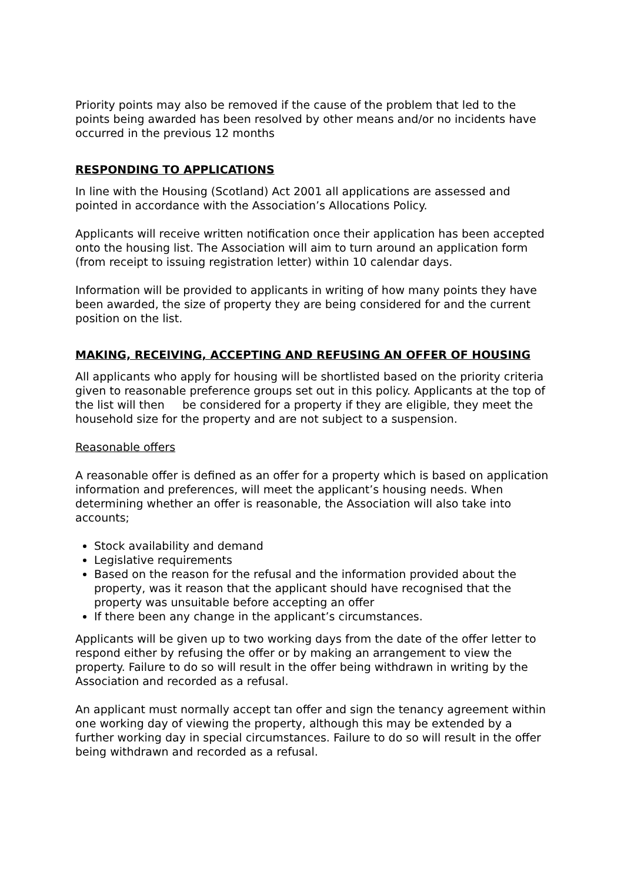Priority points may also be removed if the cause of the problem that led to the points being awarded has been resolved by other means and/or no incidents have occurred in the previous 12 months
RESPONDING TO APPLICATIONS
In line with the Housing (Scotland) Act 2001 all applications are assessed and pointed in accordance with the Association’s Allocations Policy.
Applicants will receive written notification once their application has been accepted onto the housing list. The Association will aim to turn around an application form (from receipt to issuing registration letter) within 10 calendar days.
Information will be provided to applicants in writing of how many points they have been awarded, the size of property they are being considered for and the current position on the list.
MAKING, RECEIVING, ACCEPTING AND REFUSING AN OFFER OF HOUSING
All applicants who apply for housing will be shortlisted based on the priority criteria given to reasonable preference groups set out in this policy. Applicants at the top of the list will then be considered for a property if they are eligible, they meet the household size for the property and are not subject to a suspension.
Reasonable offers
A reasonable offer is defined as an offer for a property which is based on application information and preferences, will meet the applicant’s housing needs. When determining whether an offer is reasonable, the Association will also take into accounts;
Stock availability and demand
Legislative requirements
Based on the reason for the refusal and the information provided about the property, was it reason that the applicant should have recognised that the property was unsuitable before accepting an offer
If there been any change in the applicant’s circumstances.
Applicants will be given up to two working days from the date of the offer letter to respond either by refusing the offer or by making an arrangement to view the property. Failure to do so will result in the offer being withdrawn in writing by the Association and recorded as a refusal.
An applicant must normally accept tan offer and sign the tenancy agreement within one working day of viewing the property, although this may be extended by a further working day in special circumstances. Failure to do so will result in the offer being withdrawn and recorded as a refusal.